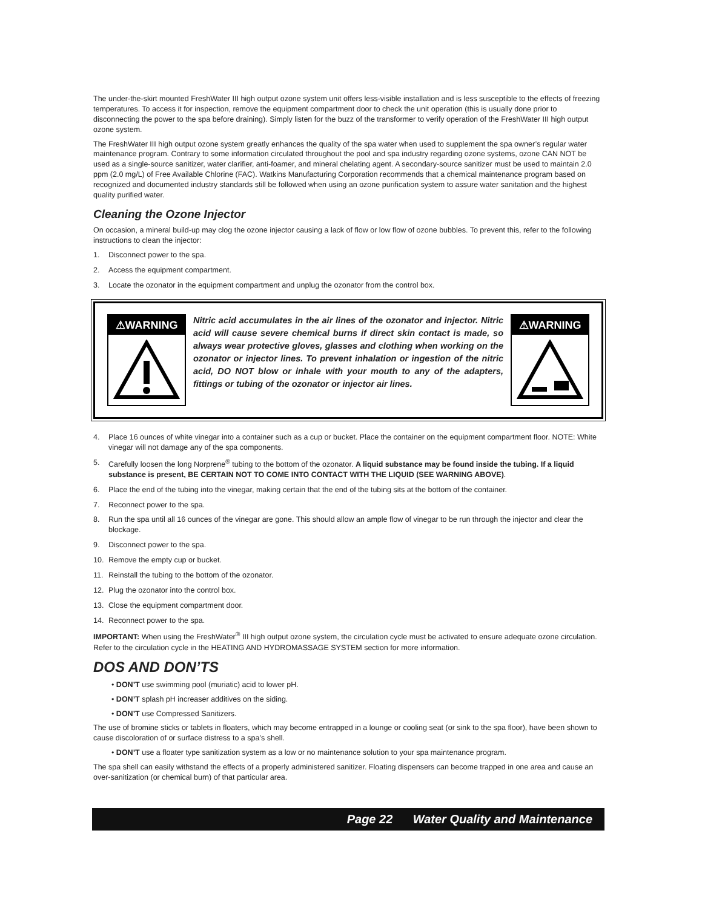The under-the-skirt mounted FreshWater III high output ozone system unit offers less-visible installation and is less susceptible to the effects of freezing temperatures. To access it for inspection, remove the equipment compartment door to check the unit operation (this is usually done prior to disconnecting the power to the spa before draining). Simply listen for the buzz of the transformer to verify operation of the FreshWater III high output ozone system.
The FreshWater III high output ozone system greatly enhances the quality of the spa water when used to supplement the spa owner’s regular water maintenance program. Contrary to some information circulated throughout the pool and spa industry regarding ozone systems, ozone CAN NOT be used as a single-source sanitizer, water clarifier, anti-foamer, and mineral chelating agent. A secondary-source sanitizer must be used to maintain 2.0 ppm (2.0 mg/L) of Free Available Chlorine (FAC). Watkins Manufacturing Corporation recommends that a chemical maintenance program based on recognized and documented industry standards still be followed when using an ozone purification system to assure water sanitation and the highest quality purified water.
Cleaning the Ozone Injector
On occasion, a mineral build-up may clog the ozone injector causing a lack of flow or low flow of ozone bubbles. To prevent this, refer to the following instructions to clean the injector:
1. Disconnect power to the spa.
2. Access the equipment compartment.
3. Locate the ozonator in the equipment compartment and unplug the ozonator from the control box.
⚠WARNING
Nitric acid accumulates in the air lines of the ozonator and injector. Nitric acid will cause severe chemical burns if direct skin contact is made, so always wear protective gloves, glasses and clothing when working on the ozonator or injector lines. To prevent inhalation or ingestion of the nitric acid, DO NOT blow or inhale with your mouth to any of the adapters, fittings or tubing of the ozonator or injector air lines.
⚠WARNING
4. Place 16 ounces of white vinegar into a container such as a cup or bucket. Place the container on the equipment compartment floor. NOTE: White vinegar will not damage any of the spa components.
5. Carefully loosen the long Norprene<sup>®</sup> tubing to the bottom of the ozonator. A liquid substance may be found inside the tubing. If a liquid substance is present, BE CERTAIN NOT TO COME INTO CONTACT WITH THE LIQUID (SEE WARNING ABOVE).
6. Place the end of the tubing into the vinegar, making certain that the end of the tubing sits at the bottom of the container.
7. Reconnect power to the spa.
8. Run the spa until all 16 ounces of the vinegar are gone. This should allow an ample flow of vinegar to be run through the injector and clear the blockage.
9. Disconnect power to the spa.
10. Remove the empty cup or bucket.
11. Reinstall the tubing to the bottom of the ozonator.
12. Plug the ozonator into the control box.
13. Close the equipment compartment door.
14. Reconnect power to the spa.
IMPORTANT: When using the FreshWater<sup>®</sup> III high output ozone system, the circulation cycle must be activated to ensure adequate ozone circulation. Refer to the circulation cycle in the HEATING AND HYDROMASSAGE SYSTEM section for more information.
DOS AND DON’TS
• DON’T use swimming pool (muriatic) acid to lower pH.
• DON’T splash pH increaser additives on the siding.
• DON’T use Compressed Sanitizers.
The use of bromine sticks or tablets in floaters, which may become entrapped in a lounge or cooling seat (or sink to the spa floor), have been shown to cause discoloration of or surface distress to a spa’s shell.
• DON’T use a floater type sanitization system as a low or no maintenance solution to your spa maintenance program.
The spa shell can easily withstand the effects of a properly administered sanitizer. Floating dispensers can become trapped in one area and cause an over-sanitization (or chemical burn) of that particular area.
Page 22 Water Quality and Maintenance